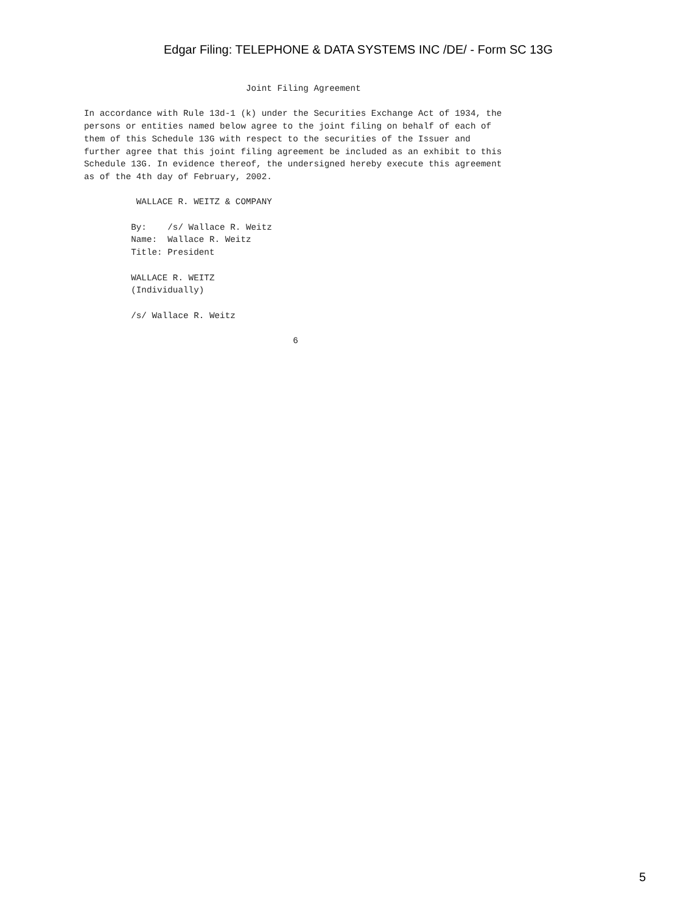Edgar Filing: TELEPHONE & DATA SYSTEMS INC /DE/ - Form SC 13G
                               Joint Filing Agreement

In accordance with Rule 13d-1 (k) under the Securities Exchange Act of 1934, the
persons or entities named below agree to the joint filing on behalf of each of
them of this Schedule 13G with respect to the securities of the Issuer and
further agree that this joint filing agreement be included as an exhibit to this
Schedule 13G. In evidence thereof, the undersigned hereby execute this agreement
as of the 4th day of February, 2002.

          WALLACE R. WEITZ & COMPANY

         By:    /s/ Wallace R. Weitz
         Name:  Wallace R. Weitz
         Title: President

         WALLACE R. WEITZ
         (Individually)

         /s/ Wallace R. Weitz

                                        6
5